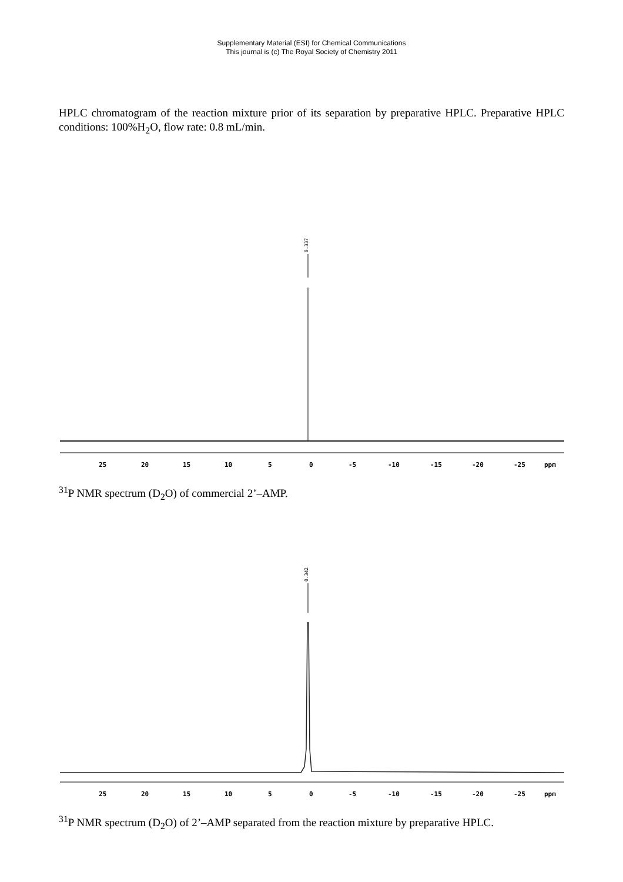Supplementary Material (ESI) for Chemical Communications
This journal is (c) The Royal Society of Chemistry 2011
HPLC chromatogram of the reaction mixture prior of its separation by preparative HPLC. Preparative HPLC conditions: 100%H<sub>2</sub>O, flow rate: 0.8 mL/min.
0.337
25
20
15
10
5
0
-5
-10
-15
-20
-25
ppm
<sup>31</sup>P NMR spectrum (D<sub>2</sub>O) of commercial 2’–AMP.
0.342
25
20
15
10
5
0
-5
-10
-15
-20
-25
ppm
<sup>31</sup>P NMR spectrum (D<sub>2</sub>O) of 2’–AMP separated from the reaction mixture by preparative HPLC.